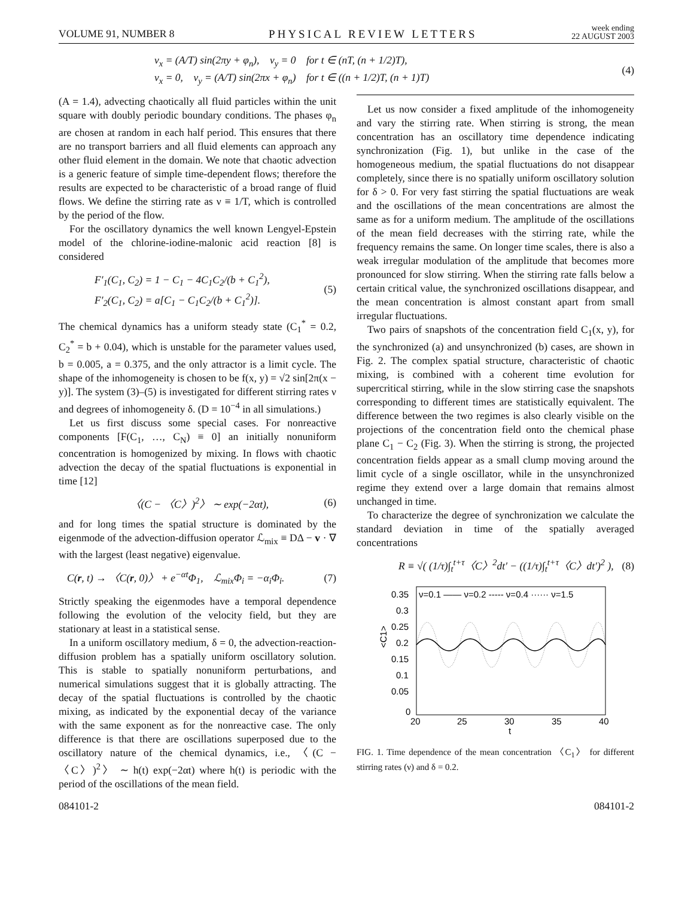VOLUME 91, NUMBER 8 PHYSICAL REVIEW LETTERS week ending
22 AUGUST 2003
v<sub>x</sub> = (A/T) sin(2πy + φ<sub>n</sub>), v<sub>y</sub> = 0 for t ∈ (nT, (n + 1/2)T),
v<sub>x</sub> = 0, v<sub>y</sub> = (A/T) sin(2πx + φ<sub>n</sub>) for t ∈ ((n + 1/2)T, (n + 1)T)
(4)
(A = 1.4), advecting chaotically all fluid particles within the unit square with doubly periodic boundary conditions. The phases φ<sub>n</sub> are chosen at random in each half period. This ensures that there are no transport barriers and all fluid elements can approach any other fluid element in the domain. We note that chaotic advection is a generic feature of simple time-dependent flows; therefore the results are expected to be characteristic of a broad range of fluid flows. We define the stirring rate as ν ≡ 1/T, which is controlled by the period of the flow.
For the oscillatory dynamics the well known Lengyel-Epstein model of the chlorine-iodine-malonic acid reaction [8] is considered
F′<sub>1</sub>(C<sub>1</sub>, C<sub>2</sub>) = 1 − C<sub>1</sub> − 4C<sub>1</sub>C<sub>2</sub>/(b + C<sub>1</sub><sup>2</sup>),
F′<sub>2</sub>(C<sub>1</sub>, C<sub>2</sub>) = a[C<sub>1</sub> − C<sub>1</sub>C<sub>2</sub>/(b + C<sub>1</sub><sup>2</sup>)].
(5)
The chemical dynamics has a uniform steady state (C<sub>1</sub><sup>*</sup> = 0.2, C<sub>2</sub><sup>*</sup> = b + 0.04), which is unstable for the parameter values used, b = 0.005, a = 0.375, and the only attractor is a limit cycle. The shape of the inhomogeneity is chosen to be f(x, y) = √2 sin[2π(x − y)]. The system (3)–(5) is investigated for different stirring rates ν and degrees of inhomogeneity δ. (D = 10<sup>−4</sup> in all simulations.)
Let us first discuss some special cases. For nonreactive components [F(C<sub>1</sub>, …, C<sub>N</sub>) ≡ 0] an initially nonuniform concentration is homogenized by mixing. In flows with chaotic advection the decay of the spatial fluctuations is exponential in time [12]
〈(C − 〈C〉)<sup>2</sup>〉 ∼ exp(−2αt), (6)
and for long times the spatial structure is dominated by the eigenmode of the advection-diffusion operator ℒ<sub>mix</sub> ≡ DΔ − v · ∇ with the largest (least negative) eigenvalue.
C(r, t) → 〈C(r, 0)〉 + e<sup>−αt</sup>Φ<sub>1</sub>, ℒ<sub>mix</sub>Φ<sub>i</sub> = −α<sub>i</sub>Φ<sub>i</sub>. (7)
Strictly speaking the eigenmodes have a temporal dependence following the evolution of the velocity field, but they are stationary at least in a statistical sense.
In a uniform oscillatory medium, δ = 0, the advection-reaction-diffusion problem has a spatially uniform oscillatory solution. This is stable to spatially nonuniform perturbations, and numerical simulations suggest that it is globally attracting. The decay of the spatial fluctuations is controlled by the chaotic mixing, as indicated by the exponential decay of the variance with the same exponent as for the nonreactive case. The only difference is that there are oscillations superposed due to the oscillatory nature of the chemical dynamics, i.e., 〈(C − 〈C〉)<sup>2</sup>〉 ∼ h(t) exp(−2αt) where h(t) is periodic with the period of the oscillations of the mean field.
Let us now consider a fixed amplitude of the inhomogeneity and vary the stirring rate. When stirring is strong, the mean concentration has an oscillatory time dependence indicating synchronization (Fig. 1), but unlike in the case of the homogeneous medium, the spatial fluctuations do not disappear completely, since there is no spatially uniform oscillatory solution for δ > 0. For very fast stirring the spatial fluctuations are weak and the oscillations of the mean concentrations are almost the same as for a uniform medium. The amplitude of the oscillations of the mean field decreases with the stirring rate, while the frequency remains the same. On longer time scales, there is also a weak irregular modulation of the amplitude that becomes more pronounced for slow stirring. When the stirring rate falls below a certain critical value, the synchronized oscillations disappear, and the mean concentration is almost constant apart from small irregular fluctuations.
Two pairs of snapshots of the concentration field C<sub>1</sub>(x, y), for the synchronized (a) and unsynchronized (b) cases, are shown in Fig. 2. The complex spatial structure, characteristic of chaotic mixing, is combined with a coherent time evolution for supercritical stirring, while in the slow stirring case the snapshots corresponding to different times are statistically equivalent. The difference between the two regimes is also clearly visible on the projections of the concentration field onto the chemical phase plane C<sub>1</sub> − C<sub>2</sub> (Fig. 3). When the stirring is strong, the projected concentration fields appear as a small clump moving around the limit cycle of a single oscillator, while in the unsynchronized regime they extend over a large domain that remains almost unchanged in time.
To characterize the degree of synchronization we calculate the standard deviation in time of the spatially averaged concentrations
R ≡ √( (1/τ)∫<sub>t</sub><sup>t+τ</sup>〈C〉<sup>2</sup>dt′ − ((1/τ)∫<sub>t</sub><sup>t+τ</sup>〈C〉dt′)<sup>2</sup> ), (8)
ν=0.1 —— ν=0.2 ----- ν=0.4 ······ ν=1.5
0.35
0.3
0.25
0.2
0.15
0.1
0.05
0
20
25
30
35
40
t
<C1>
FIG. 1. Time dependence of the mean concentration 〈C<sub>1</sub>〉 for different stirring rates (ν) and δ = 0.2.
084101-2 084101-2